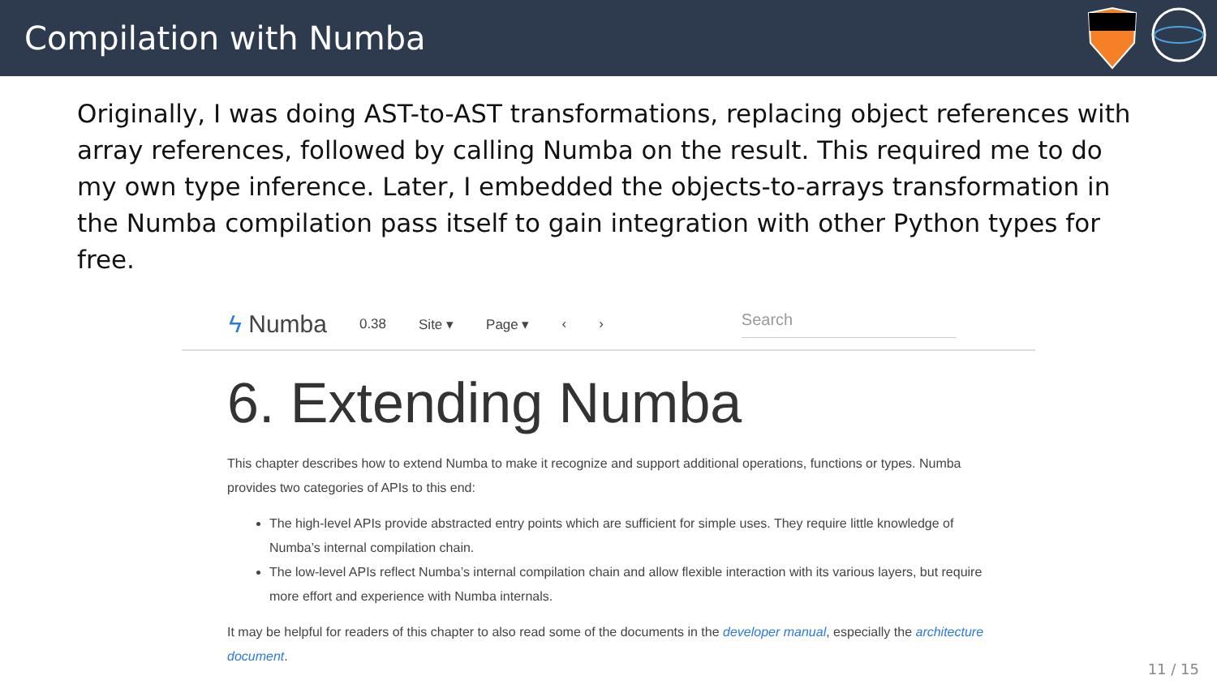Compilation with Numba
Originally, I was doing AST-to-AST transformations, replacing object references with array references, followed by calling Numba on the result. This required me to do my own type inference. Later, I embedded the objects-to-arrays transformation in the Numba compilation pass itself to gain integration with other Python types for free.
ϟ Numba 0.38 Site ▾ Page ▾ ‹ › Search
6. Extending Numba
This chapter describes how to extend Numba to make it recognize and support additional operations, functions or types. Numba provides two categories of APIs to this end:
The high-level APIs provide abstracted entry points which are sufficient for simple uses. They require little knowledge of Numba’s internal compilation chain.
The low-level APIs reflect Numba’s internal compilation chain and allow flexible interaction with its various layers, but require more effort and experience with Numba internals.
It may be helpful for readers of this chapter to also read some of the documents in the developer manual, especially the architecture document.
11 / 15